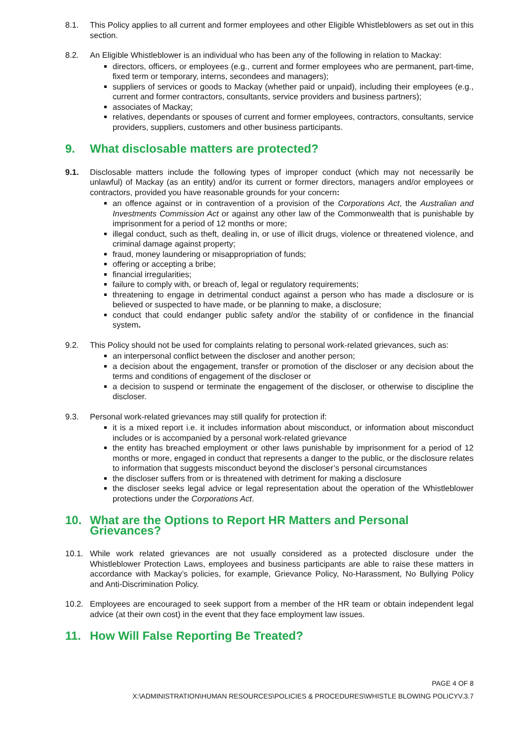8.1. This Policy applies to all current and former employees and other Eligible Whistleblowers as set out in this section.
8.2. An Eligible Whistleblower is an individual who has been any of the following in relation to Mackay:
directors, officers, or employees (e.g., current and former employees who are permanent, part-time, fixed term or temporary, interns, secondees and managers);
suppliers of services or goods to Mackay (whether paid or unpaid), including their employees (e.g., current and former contractors, consultants, service providers and business partners);
associates of Mackay;
relatives, dependants or spouses of current and former employees, contractors, consultants, service providers, suppliers, customers and other business participants.
9. What disclosable matters are protected?
9.1. Disclosable matters include the following types of improper conduct (which may not necessarily be unlawful) of Mackay (as an entity) and/or its current or former directors, managers and/or employees or contractors, provided you have reasonable grounds for your concern:
an offence against or in contravention of a provision of the Corporations Act, the Australian and Investments Commission Act or against any other law of the Commonwealth that is punishable by imprisonment for a period of 12 months or more;
illegal conduct, such as theft, dealing in, or use of illicit drugs, violence or threatened violence, and criminal damage against property;
fraud, money laundering or misappropriation of funds;
offering or accepting a bribe;
financial irregularities;
failure to comply with, or breach of, legal or regulatory requirements;
threatening to engage in detrimental conduct against a person who has made a disclosure or is believed or suspected to have made, or be planning to make, a disclosure;
conduct that could endanger public safety and/or the stability of or confidence in the financial system.
9.2. This Policy should not be used for complaints relating to personal work-related grievances, such as:
an interpersonal conflict between the discloser and another person;
a decision about the engagement, transfer or promotion of the discloser or any decision about the terms and conditions of engagement of the discloser or
a decision to suspend or terminate the engagement of the discloser, or otherwise to discipline the discloser.
9.3. Personal work-related grievances may still qualify for protection if:
it is a mixed report i.e. it includes information about misconduct, or information about misconduct includes or is accompanied by a personal work-related grievance
the entity has breached employment or other laws punishable by imprisonment for a period of 12 months or more, engaged in conduct that represents a danger to the public, or the disclosure relates to information that suggests misconduct beyond the discloser’s personal circumstances
the discloser suffers from or is threatened with detriment for making a disclosure
the discloser seeks legal advice or legal representation about the operation of the Whistleblower protections under the Corporations Act.
10. What are the Options to Report HR Matters and Personal Grievances?
10.1. While work related grievances are not usually considered as a protected disclosure under the Whistleblower Protection Laws, employees and business participants are able to raise these matters in accordance with Mackay’s policies, for example, Grievance Policy, No-Harassment, No Bullying Policy and Anti-Discrimination Policy.
10.2. Employees are encouraged to seek support from a member of the HR team or obtain independent legal advice (at their own cost) in the event that they face employment law issues.
11. How Will False Reporting Be Treated?
PAGE 4 OF 8
X:\ADMINISTRATION\HUMAN RESOURCES\POLICIES & PROCEDURES\WHISTLE BLOWING POLICYV.3.7